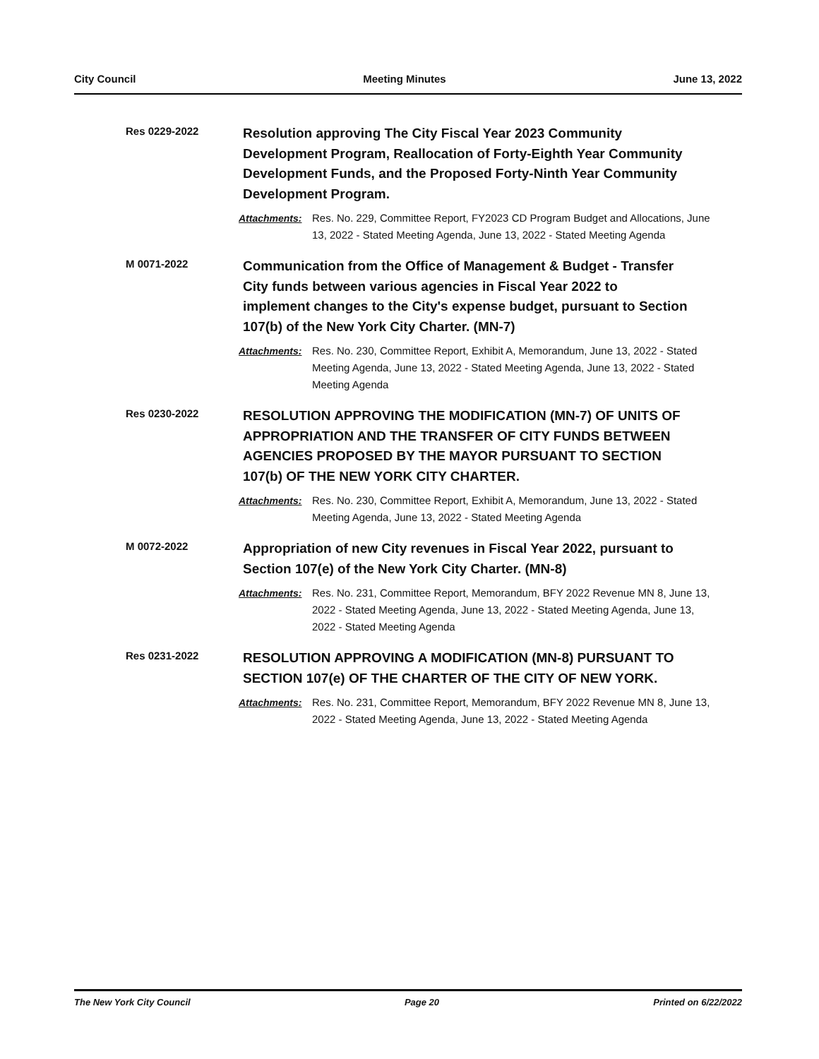City Council Meeting Minutes June 13, 2022
Res 0229-2022
Resolution approving The City Fiscal Year 2023 Community Development Program, Reallocation of Forty-Eighth Year Community Development Funds, and the Proposed Forty-Ninth Year Community Development Program.
Attachments: Res. No. 229, Committee Report, FY2023 CD Program Budget and Allocations, June 13, 2022 - Stated Meeting Agenda, June 13, 2022 - Stated Meeting Agenda
M 0071-2022
Communication from the Office of Management & Budget - Transfer City funds between various agencies in Fiscal Year 2022 to implement changes to the City's expense budget, pursuant to Section 107(b) of the New York City Charter. (MN-7)
Attachments: Res. No. 230, Committee Report, Exhibit A, Memorandum, June 13, 2022 - Stated Meeting Agenda, June 13, 2022 - Stated Meeting Agenda, June 13, 2022 - Stated Meeting Agenda
Res 0230-2022
RESOLUTION APPROVING THE MODIFICATION (MN-7) OF UNITS OF APPROPRIATION AND THE TRANSFER OF CITY FUNDS BETWEEN AGENCIES PROPOSED BY THE MAYOR PURSUANT TO SECTION 107(b) OF THE NEW YORK CITY CHARTER.
Attachments: Res. No. 230, Committee Report, Exhibit A, Memorandum, June 13, 2022 - Stated Meeting Agenda, June 13, 2022 - Stated Meeting Agenda
M 0072-2022
Appropriation of new City revenues in Fiscal Year 2022, pursuant to Section 107(e) of the New York City Charter. (MN-8)
Attachments: Res. No. 231, Committee Report, Memorandum, BFY 2022 Revenue MN 8, June 13, 2022 - Stated Meeting Agenda, June 13, 2022 - Stated Meeting Agenda, June 13, 2022 - Stated Meeting Agenda
Res 0231-2022
RESOLUTION APPROVING A MODIFICATION (MN-8) PURSUANT TO SECTION 107(e) OF THE CHARTER OF THE CITY OF NEW YORK.
Attachments: Res. No. 231, Committee Report, Memorandum, BFY 2022 Revenue MN 8, June 13, 2022 - Stated Meeting Agenda, June 13, 2022 - Stated Meeting Agenda
The New York City Council Page 20 Printed on 6/22/2022